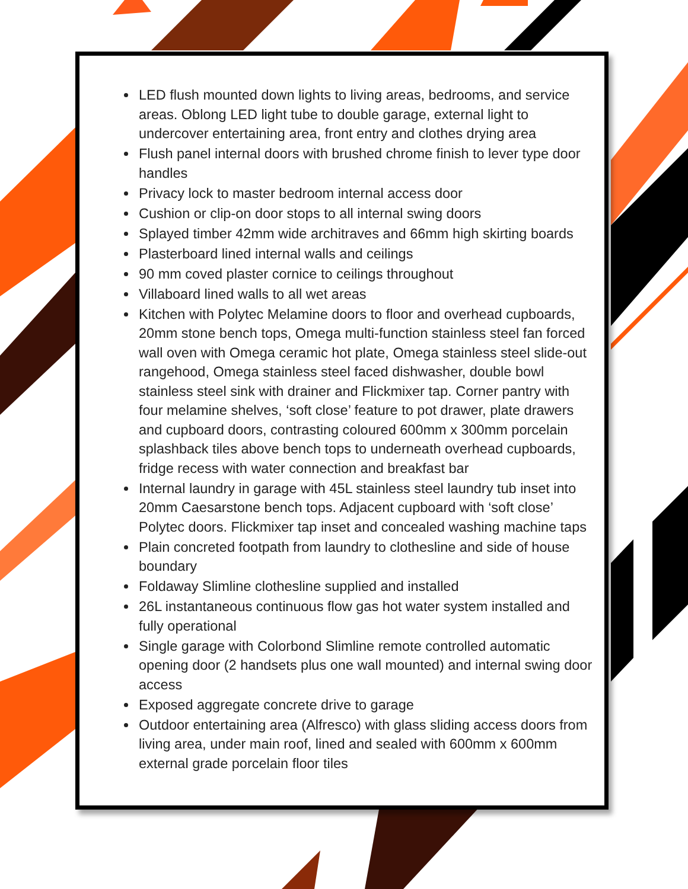LED flush mounted down lights to living areas, bedrooms, and service areas. Oblong LED light tube to double garage, external light to undercover entertaining area, front entry and clothes drying area
Flush panel internal doors with brushed chrome finish to lever type door handles
Privacy lock to master bedroom internal access door
Cushion or clip-on door stops to all internal swing doors
Splayed timber 42mm wide architraves and 66mm high skirting boards
Plasterboard lined internal walls and ceilings
90 mm coved plaster cornice to ceilings throughout
Villaboard lined walls to all wet areas
Kitchen with Polytec Melamine doors to floor and overhead cupboards, 20mm stone bench tops, Omega multi-function stainless steel fan forced wall oven with Omega ceramic hot plate, Omega stainless steel slide-out rangehood, Omega stainless steel faced dishwasher, double bowl stainless steel sink with drainer and Flickmixer tap. Corner pantry with four melamine shelves, ‘soft close’ feature to pot drawer, plate drawers and cupboard doors, contrasting coloured 600mm x 300mm porcelain splashback tiles above bench tops to underneath overhead cupboards, fridge recess with water connection and breakfast bar
Internal laundry in garage with 45L stainless steel laundry tub inset into 20mm Caesarstone bench tops. Adjacent cupboard with ‘soft close’ Polytec doors. Flickmixer tap inset and concealed washing machine taps
Plain concreted footpath from laundry to clothesline and side of house boundary
Foldaway Slimline clothesline supplied and installed
26L instantaneous continuous flow gas hot water system installed and fully operational
Single garage with Colorbond Slimline remote controlled automatic opening door (2 handsets plus one wall mounted) and internal swing door access
Exposed aggregate concrete drive to garage
Outdoor entertaining area (Alfresco) with glass sliding access doors from living area, under main roof, lined and sealed with 600mm x 600mm external grade porcelain floor tiles